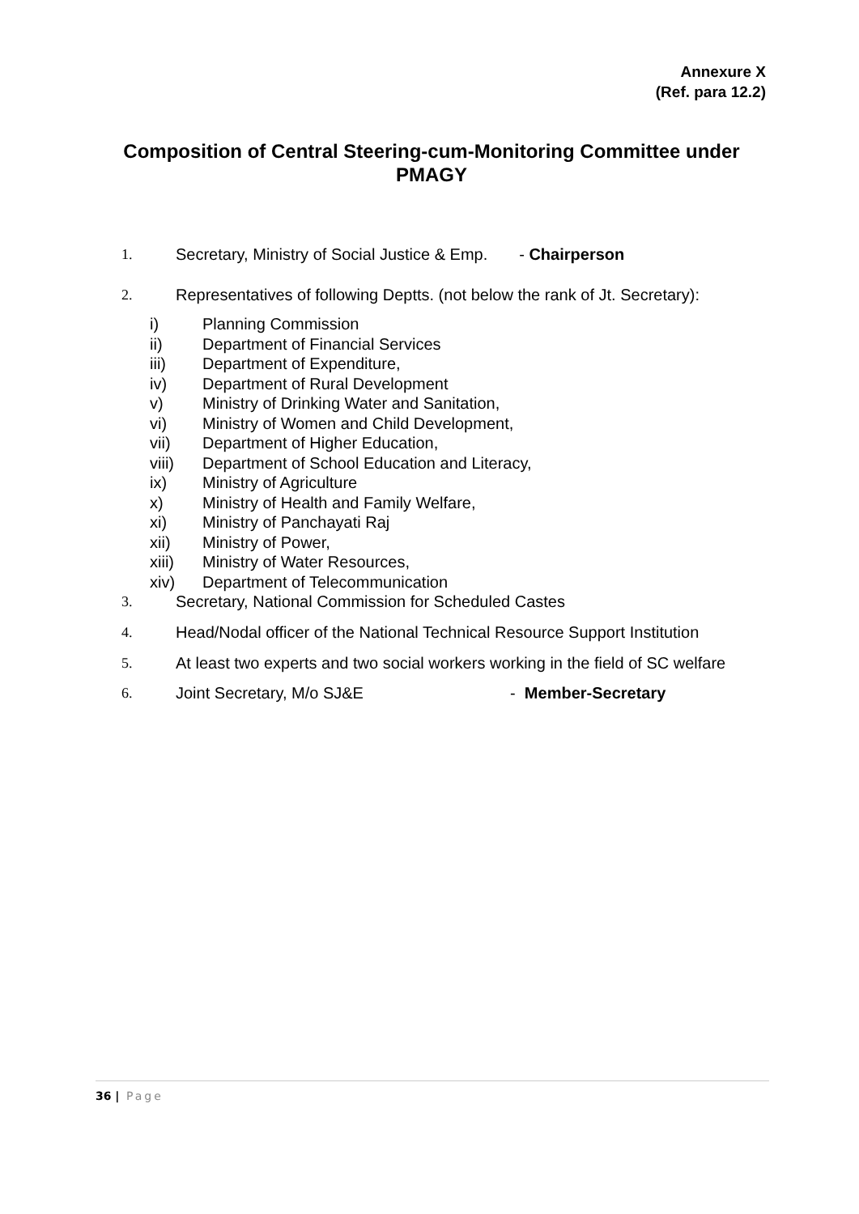Annexure X
(Ref. para 12.2)
Composition of Central Steering-cum-Monitoring Committee under PMAGY
1. Secretary, Ministry of Social Justice & Emp. - Chairperson
2. Representatives of following Deptts. (not below the rank of Jt. Secretary):
i) Planning Commission
ii) Department of Financial Services
iii) Department of Expenditure,
iv) Department of Rural Development
v) Ministry of Drinking Water and Sanitation,
vi) Ministry of Women and Child Development,
vii) Department of Higher Education,
viii) Department of School Education and Literacy,
ix) Ministry of Agriculture
x) Ministry of Health and Family Welfare,
xi) Ministry of Panchayati Raj
xii) Ministry of Power,
xiii) Ministry of Water Resources,
xiv) Department of Telecommunication
3. Secretary, National Commission for Scheduled Castes
4. Head/Nodal officer of the National Technical Resource Support Institution
5.
At least two experts and two social workers working in the field of SC welfare
6. Joint Secretary, M/o SJ&E - Member-Secretary
36 | Page